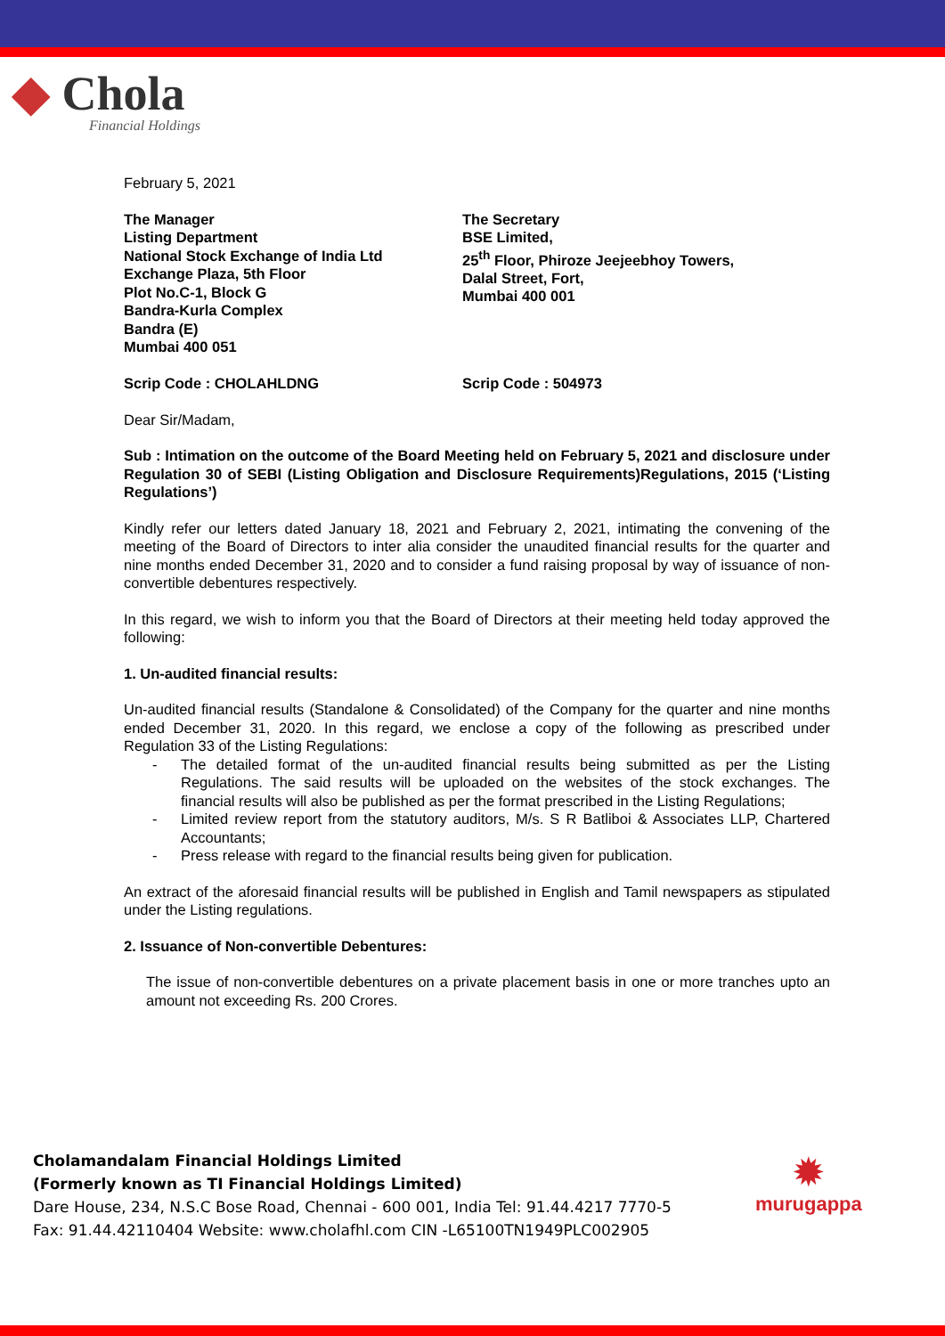◆ Chola
Financial Holdings
February 5, 2021
The Manager
Listing Department
National Stock Exchange of India Ltd
Exchange Plaza, 5th Floor
Plot No.C-1, Block G
Bandra-Kurla Complex
Bandra (E)
Mumbai 400 051
The Secretary
BSE Limited,
25<sup>th</sup> Floor, Phiroze Jeejeebhoy Towers,
Dalal Street, Fort,
Mumbai 400 001
Scrip Code : CHOLAHLDNG Scrip Code : 504973
Dear Sir/Madam,
Sub : Intimation on the outcome of the Board Meeting held on February 5, 2021 and disclosure under Regulation 30 of SEBI (Listing Obligation and Disclosure Requirements)Regulations, 2015 (‘Listing Regulations’)
Kindly refer our letters dated January 18, 2021 and February 2, 2021, intimating the convening of the meeting of the Board of Directors to inter alia consider the unaudited financial results for the quarter and nine months ended December 31, 2020 and to consider a fund raising proposal by way of issuance of non-convertible debentures respectively.
In this regard, we wish to inform you that the Board of Directors at their meeting held today approved the following:
1. Un-audited financial results:
Un-audited financial results (Standalone & Consolidated) of the Company for the quarter and nine months ended December 31, 2020. In this regard, we enclose a copy of the following as prescribed under Regulation 33 of the Listing Regulations:
- The detailed format of the un-audited financial results being submitted as per the Listing Regulations. The said results will be uploaded on the websites of the stock exchanges. The financial results will also be published as per the format prescribed in the Listing Regulations;
- Limited review report from the statutory auditors, M/s. S R Batliboi & Associates LLP, Chartered Accountants;
- Press release with regard to the financial results being given for publication.
An extract of the aforesaid financial results will be published in English and Tamil newspapers as stipulated under the Listing regulations.
2. Issuance of Non-convertible Debentures:
The issue of non-convertible debentures on a private placement basis in one or more tranches upto an amount not exceeding Rs. 200 Crores.
Cholamandalam Financial Holdings Limited
(Formerly known as TI Financial Holdings Limited)
Dare House, 234, N.S.C Bose Road, Chennai - 600 001, India Tel: 91.44.4217 7770-5
Fax: 91.44.42110404 Website: www.cholafhl.com CIN -L65100TN1949PLC002905
✹
murugappa